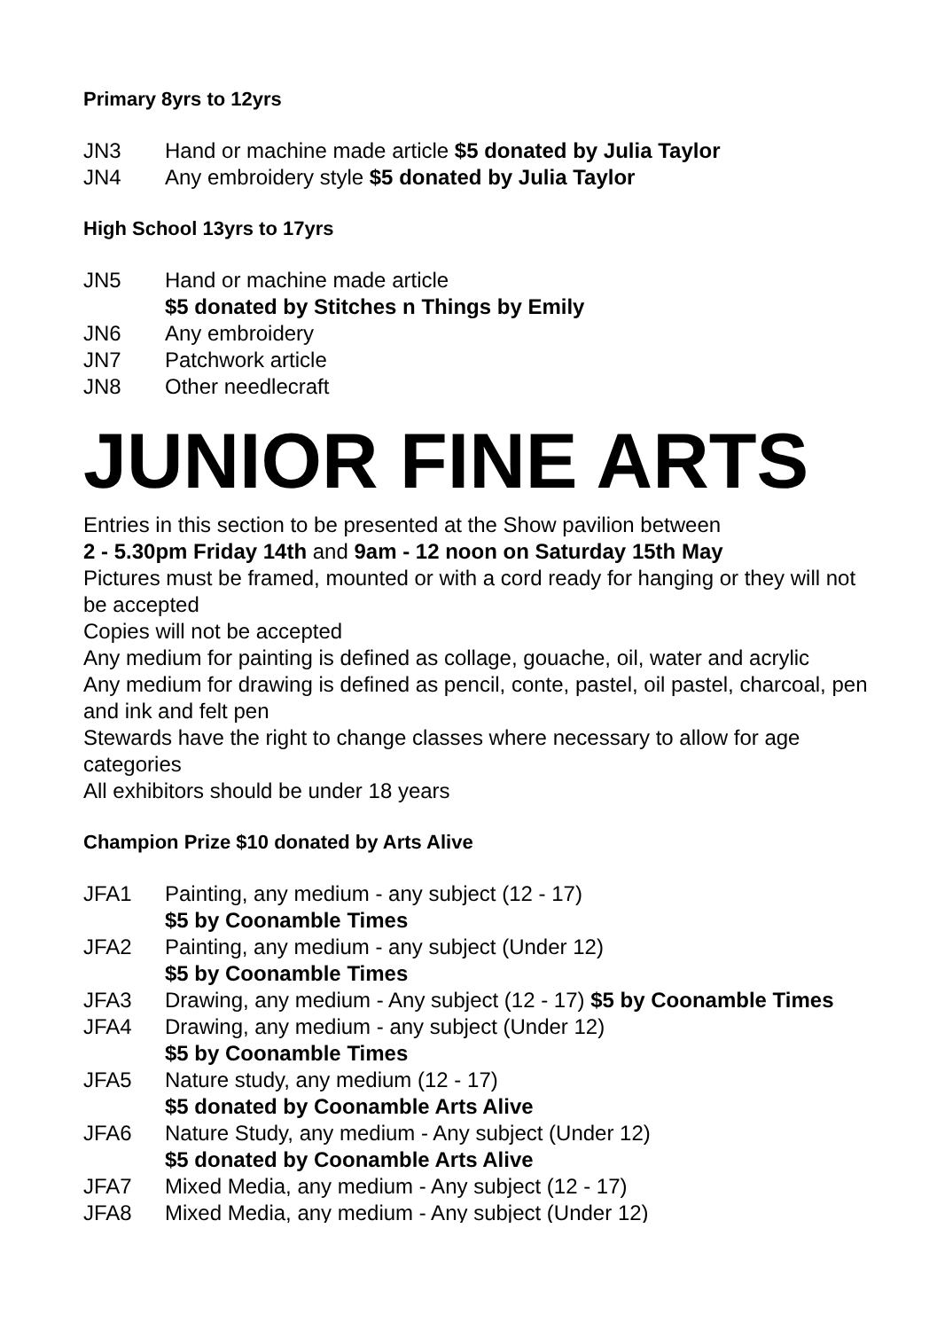Primary 8yrs to 12yrs
JN3 Hand or machine made article $5 donated by Julia Taylor
JN4 Any embroidery style $5 donated by Julia Taylor
High School 13yrs to 17yrs
JN5 Hand or machine made article
$5 donated by Stitches n Things by Emily
JN6 Any embroidery
JN7 Patchwork article
JN8 Other needlecraft
JUNIOR FINE ARTS
Entries in this section to be presented at the Show pavilion between
2 - 5.30pm Friday 14th and 9am - 12 noon on Saturday 15th May
Pictures must be framed, mounted or with a cord ready for hanging or they will not be accepted
Copies will not be accepted
Any medium for painting is defined as collage, gouache, oil, water and acrylic
Any medium for drawing is defined as pencil, conte, pastel, oil pastel, charcoal, pen and ink and felt pen
Stewards have the right to change classes where necessary to allow for age categories
All exhibitors should be under 18 years
Champion Prize $10 donated by Arts Alive
JFA1 Painting, any medium - any subject (12 - 17)
$5 by Coonamble Times
JFA2 Painting, any medium - any subject (Under 12)
$5 by Coonamble Times
JFA3 Drawing, any medium - Any subject (12 - 17) $5 by Coonamble Times
JFA4 Drawing, any medium - any subject (Under 12)
$5 by Coonamble Times
JFA5 Nature study, any medium (12 - 17)
$5 donated by Coonamble Arts Alive
JFA6 Nature Study, any medium - Any subject (Under 12)
$5 donated by Coonamble Arts Alive
JFA7 Mixed Media, any medium - Any subject (12 - 17)
JFA8 Mixed Media, any medium - Any subject (Under 12)